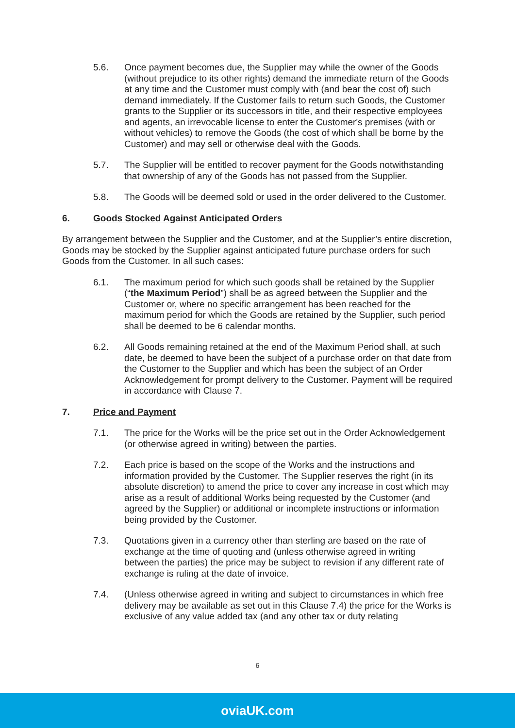5.6. Once payment becomes due, the Supplier may while the owner of the Goods (without prejudice to its other rights) demand the immediate return of the Goods at any time and the Customer must comply with (and bear the cost of) such demand immediately. If the Customer fails to return such Goods, the Customer grants to the Supplier or its successors in title, and their respective employees and agents, an irrevocable license to enter the Customer's premises (with or without vehicles) to remove the Goods (the cost of which shall be borne by the Customer) and may sell or otherwise deal with the Goods.
5.7. The Supplier will be entitled to recover payment for the Goods notwithstanding that ownership of any of the Goods has not passed from the Supplier.
5.8. The Goods will be deemed sold or used in the order delivered to the Customer.
6. Goods Stocked Against Anticipated Orders
By arrangement between the Supplier and the Customer, and at the Supplier’s entire discretion, Goods may be stocked by the Supplier against anticipated future purchase orders for such Goods from the Customer. In all such cases:
6.1. The maximum period for which such goods shall be retained by the Supplier (“the Maximum Period”) shall be as agreed between the Supplier and the Customer or, where no specific arrangement has been reached for the maximum period for which the Goods are retained by the Supplier, such period shall be deemed to be 6 calendar months.
6.2. All Goods remaining retained at the end of the Maximum Period shall, at such date, be deemed to have been the subject of a purchase order on that date from the Customer to the Supplier and which has been the subject of an Order Acknowledgement for prompt delivery to the Customer. Payment will be required in accordance with Clause 7.
7. Price and Payment
7.1. The price for the Works will be the price set out in the Order Acknowledgement (or otherwise agreed in writing) between the parties.
7.2. Each price is based on the scope of the Works and the instructions and information provided by the Customer. The Supplier reserves the right (in its absolute discretion) to amend the price to cover any increase in cost which may arise as a result of additional Works being requested by the Customer (and agreed by the Supplier) or additional or incomplete instructions or information being provided by the Customer.
7.3. Quotations given in a currency other than sterling are based on the rate of exchange at the time of quoting and (unless otherwise agreed in writing between the parties) the price may be subject to revision if any different rate of exchange is ruling at the date of invoice.
7.4. (Unless otherwise agreed in writing and subject to circumstances in which free delivery may be available as set out in this Clause 7.4) the price for the Works is exclusive of any value added tax (and any other tax or duty relating
6
oviaUK.com